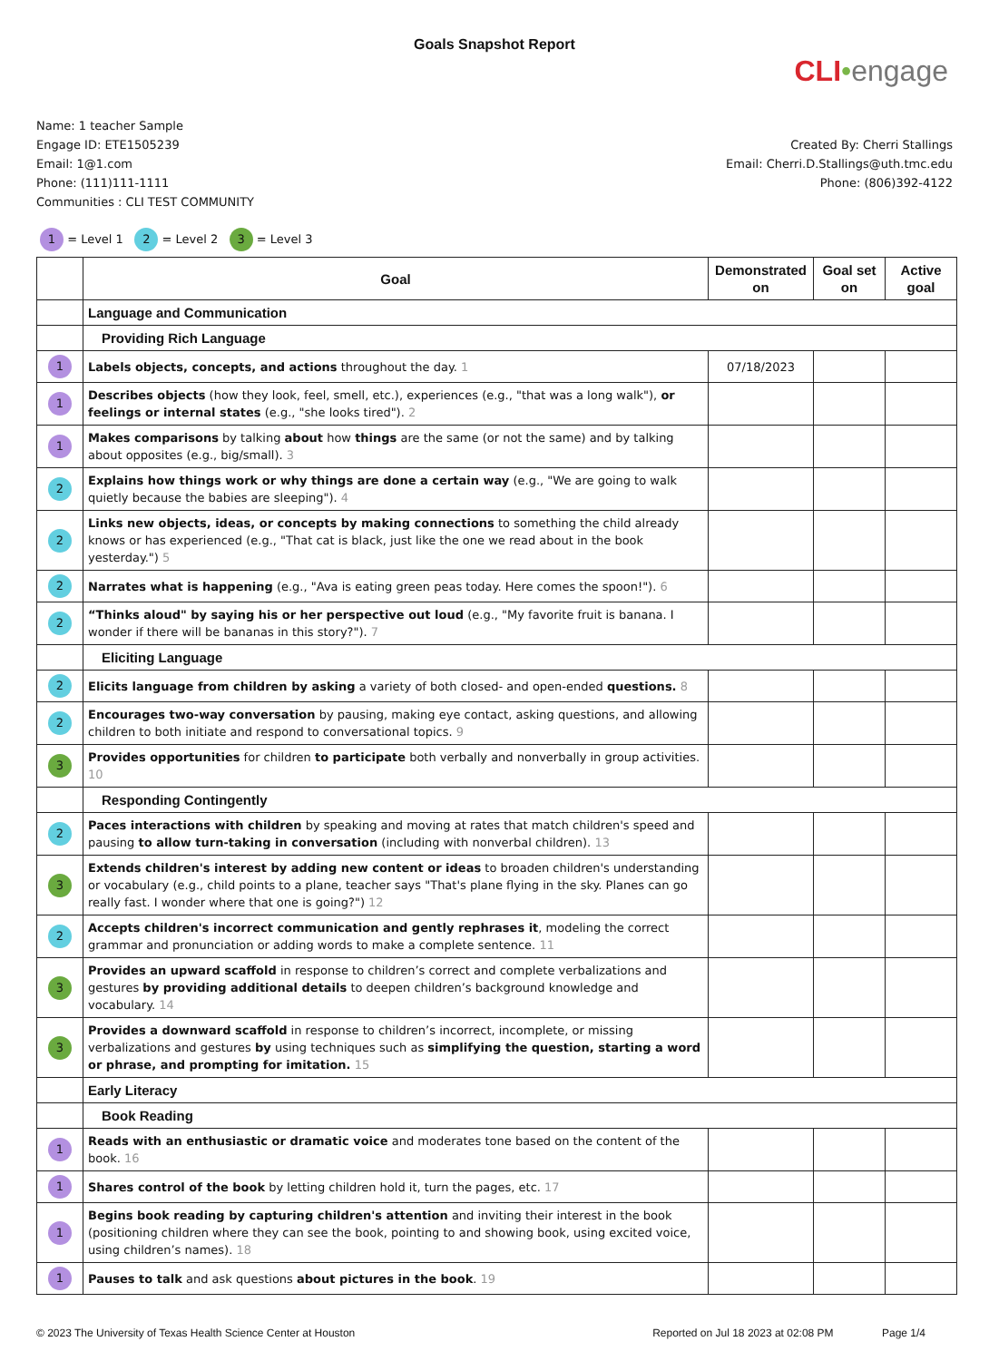Goals Snapshot Report
CLI•engage
Name: 1 teacher Sample
Engage ID: ETE1505239
Email: 1@1.com
Phone: (111)111-1111
Communities : CLI TEST COMMUNITY
Created By: Cherri Stallings
Email: Cherri.D.Stallings@uth.tmc.edu
Phone: (806)392-4122
1 = Level 1 2 = Level 2 3 = Level 3
| | Goal | Demonstrated on | Goal set on | Active goal |
| --- | --- | --- | --- | --- |
| | Language and Communication | | | |
| | Providing Rich Language | | | |
| 1 | Labels objects, concepts, and actions throughout the day. 1 | 07/18/2023 | | |
| 1 | Describes objects (how they look, feel, smell, etc.), experiences (e.g., "that was a long walk"), or feelings or internal states (e.g., "she looks tired"). 2 | | | |
| 1 | Makes comparisons by talking about how things are the same (or not the same) and by talking about opposites (e.g., big/small). 3 | | | |
| 2 | Explains how things work or why things are done a certain way (e.g., "We are going to walk quietly because the babies are sleeping"). 4 | | | |
| 2 | Links new objects, ideas, or concepts by making connections to something the child already knows or has experienced (e.g., "That cat is black, just like the one we read about in the book yesterday.") 5 | | | |
| 2 | Narrates what is happening (e.g., "Ava is eating green peas today. Here comes the spoon!"). 6 | | | |
| 2 | “Thinks aloud" by saying his or her perspective out loud (e.g., "My favorite fruit is banana. I wonder if there will be bananas in this story?"). 7 | | | |
| | Eliciting Language | | | |
| 2 | Elicits language from children by asking a variety of both closed- and open-ended questions. 8 | | | |
| 2 | Encourages two-way conversation by pausing, making eye contact, asking questions, and allowing children to both initiate and respond to conversational topics. 9 | | | |
| 3 | Provides opportunities for children to participate both verbally and nonverbally in group activities. 10 | | | |
| | Responding Contingently | | | |
| 2 | Paces interactions with children by speaking and moving at rates that match children's speed and pausing to allow turn-taking in conversation (including with nonverbal children). 13 | | | |
| 3 | Extends children's interest by adding new content or ideas to broaden children's understanding or vocabulary (e.g., child points to a plane, teacher says "That's plane flying in the sky. Planes can go really fast. I wonder where that one is going?") 12 | | | |
| 2 | Accepts children's incorrect communication and gently rephrases it , modeling the correct grammar and pronunciation or adding words to make a complete sentence. 11 | | | |
| 3 | Provides an upward scaffold in response to children’s correct and complete verbalizations and gestures by providing additional details to deepen children’s background knowledge and vocabulary. 14 | | | |
| 3 | Provides a downward scaffold in response to children’s incorrect, incomplete, or missing verbalizations and gestures by using techniques such as simplifying the question, starting a word or phrase, and prompting for imitation. 15 | | | |
| | Early Literacy | | | |
| | Book Reading | | | |
| 1 | Reads with an enthusiastic or dramatic voice and moderates tone based on the content of the book. 16 | | | |
| 1 | Shares control of the book by letting children hold it, turn the pages, etc. 17 | | | |
| 1 | Begins book reading by capturing children's attention and inviting their interest in the book (positioning children where they can see the book, pointing to and showing book, using excited voice, using children’s names). 18 | | | |
| 1 | Pauses to talk and ask questions about pictures in the book . 19 | | | |
© 2023 The University of Texas Health Science Center at Houston Reported on Jul 18 2023 at 02:08 PM Page 1/4